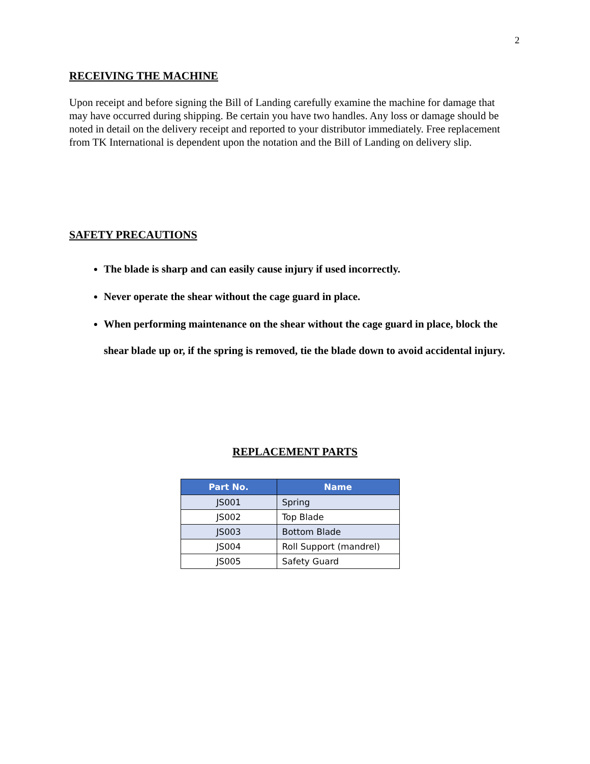2
RECEIVING THE MACHINE
Upon receipt and before signing the Bill of Landing carefully examine the machine for damage that may have occurred during shipping. Be certain you have two handles. Any loss or damage should be noted in detail on the delivery receipt and reported to your distributor immediately. Free replacement from TK International is dependent upon the notation and the Bill of Landing on delivery slip.
SAFETY PRECAUTIONS
The blade is sharp and can easily cause injury if used incorrectly.
Never operate the shear without the cage guard in place.
When performing maintenance on the shear without the cage guard in place, block the shear blade up or, if the spring is removed, tie the blade down to avoid accidental injury.
REPLACEMENT PARTS
| Part No. | Name |
| --- | --- |
| JS001 | Spring |
| JS002 | Top Blade |
| JS003 | Bottom Blade |
| JS004 | Roll Support (mandrel) |
| JS005 | Safety Guard |